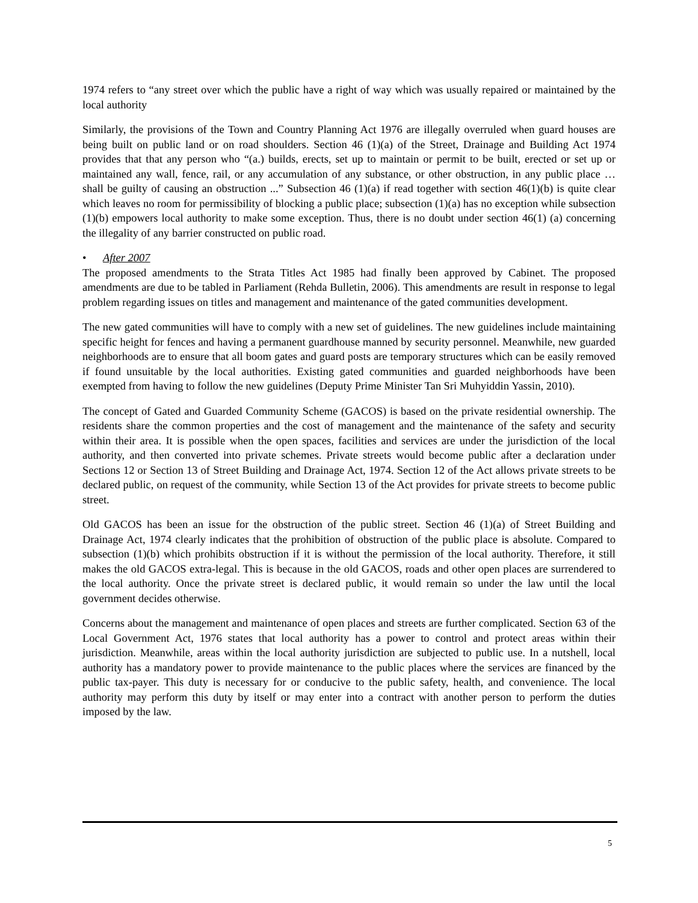1974 refers to “any street over which the public have a right of way which was usually repaired or maintained by the local authority
Similarly, the provisions of the Town and Country Planning Act 1976 are illegally overruled when guard houses are being built on public land or on road shoulders. Section 46 (1)(a) of the Street, Drainage and Building Act 1974 provides that that any person who “(a.) builds, erects, set up to maintain or permit to be built, erected or set up or maintained any wall, fence, rail, or any accumulation of any substance, or other obstruction, in any public place … shall be guilty of causing an obstruction ...” Subsection 46 (1)(a) if read together with section 46(1)(b) is quite clear which leaves no room for permissibility of blocking a public place; subsection (1)(a) has no exception while subsection (1)(b) empowers local authority to make some exception. Thus, there is no doubt under section 46(1) (a) concerning the illegality of any barrier constructed on public road.
• After 2007
The proposed amendments to the Strata Titles Act 1985 had finally been approved by Cabinet. The proposed amendments are due to be tabled in Parliament (Rehda Bulletin, 2006). This amendments are result in response to legal problem regarding issues on titles and management and maintenance of the gated communities development.
The new gated communities will have to comply with a new set of guidelines. The new guidelines include maintaining specific height for fences and having a permanent guardhouse manned by security personnel. Meanwhile, new guarded neighborhoods are to ensure that all boom gates and guard posts are temporary structures which can be easily removed if found unsuitable by the local authorities. Existing gated communities and guarded neighborhoods have been exempted from having to follow the new guidelines (Deputy Prime Minister Tan Sri Muhyiddin Yassin, 2010).
The concept of Gated and Guarded Community Scheme (GACOS) is based on the private residential ownership. The residents share the common properties and the cost of management and the maintenance of the safety and security within their area. It is possible when the open spaces, facilities and services are under the jurisdiction of the local authority, and then converted into private schemes. Private streets would become public after a declaration under Sections 12 or Section 13 of Street Building and Drainage Act, 1974. Section 12 of the Act allows private streets to be declared public, on request of the community, while Section 13 of the Act provides for private streets to become public street.
Old GACOS has been an issue for the obstruction of the public street. Section 46 (1)(a) of Street Building and Drainage Act, 1974 clearly indicates that the prohibition of obstruction of the public place is absolute. Compared to subsection (1)(b) which prohibits obstruction if it is without the permission of the local authority. Therefore, it still makes the old GACOS extra-legal. This is because in the old GACOS, roads and other open places are surrendered to the local authority. Once the private street is declared public, it would remain so under the law until the local government decides otherwise.
Concerns about the management and maintenance of open places and streets are further complicated. Section 63 of the Local Government Act, 1976 states that local authority has a power to control and protect areas within their jurisdiction. Meanwhile, areas within the local authority jurisdiction are subjected to public use. In a nutshell, local authority has a mandatory power to provide maintenance to the public places where the services are financed by the public tax-payer. This duty is necessary for or conducive to the public safety, health, and convenience. The local authority may perform this duty by itself or may enter into a contract with another person to perform the duties imposed by the law.
5